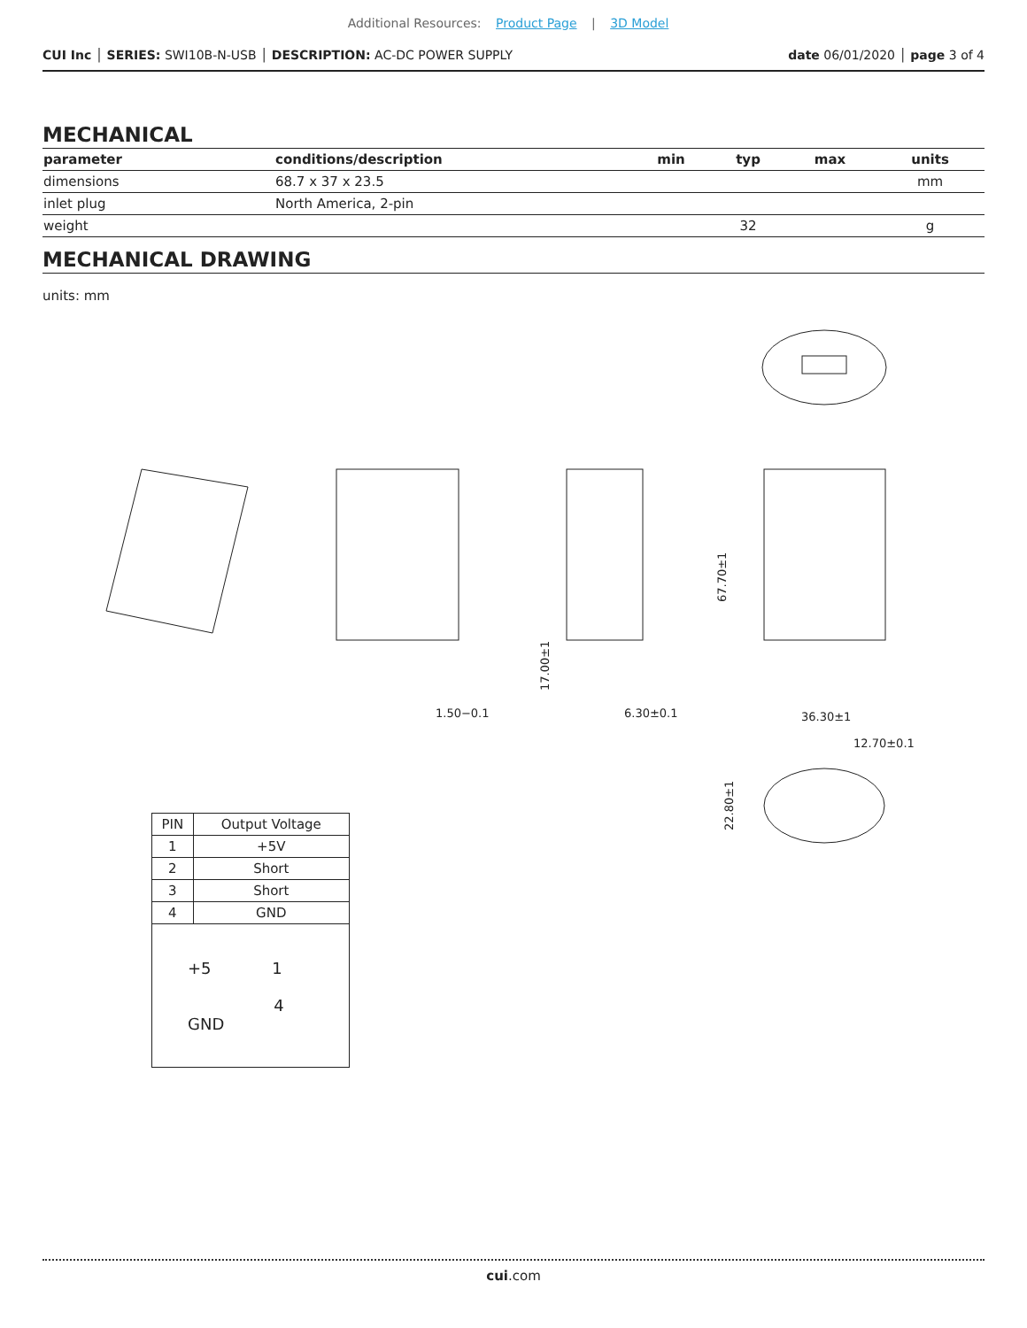Additional Resources: Product Page | 3D Model
CUI Inc │ SERIES: SWI10B-N-USB │ DESCRIPTION: AC-DC POWER SUPPLY date 06/01/2020 │ page 3 of 4
MECHANICAL
| parameter | conditions/description | min | typ | max | units |
| --- | --- | --- | --- | --- | --- |
| dimensions | 68.7 x 37 x 23.5 | | | | mm |
| inlet plug | North America, 2-pin | | | | |
| weight | | | 32 | | g |
MECHANICAL DRAWING
units: mm
1.50−0.1
6.30±0.1
36.30±1
12.70±0.1
67.70±1
17.00±1
22.80±1
| PIN | Output Voltage |
| 1 | +5V |
| 2 | Short |
| 3 | Short |
| 4 | GND |
| +5 1 4 GND | |
cui.com